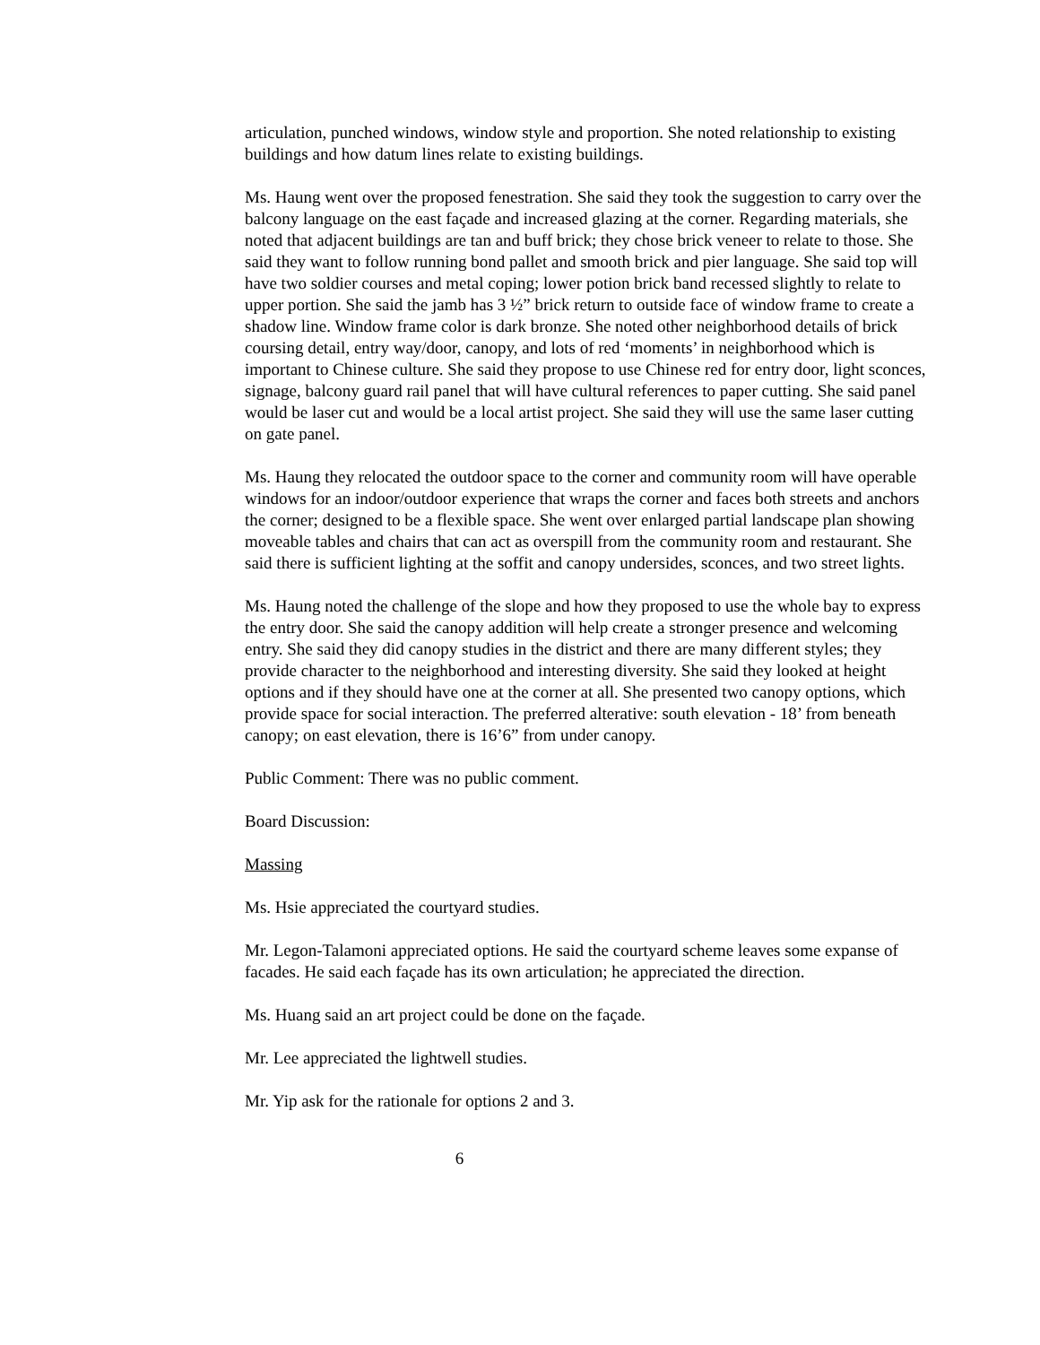articulation, punched windows, window style and proportion. She noted relationship to existing buildings and how datum lines relate to existing buildings.
Ms. Haung went over the proposed fenestration. She said they took the suggestion to carry over the balcony language on the east façade and increased glazing at the corner. Regarding materials, she noted that adjacent buildings are tan and buff brick; they chose brick veneer to relate to those. She said they want to follow running bond pallet and smooth brick and pier language. She said top will have two soldier courses and metal coping; lower potion brick band recessed slightly to relate to upper portion. She said the jamb has 3 ½” brick return to outside face of window frame to create a shadow line. Window frame color is dark bronze. She noted other neighborhood details of brick coursing detail, entry way/door, canopy, and lots of red ‘moments’ in neighborhood which is important to Chinese culture. She said they propose to use Chinese red for entry door, light sconces, signage, balcony guard rail panel that will have cultural references to paper cutting. She said panel would be laser cut and would be a local artist project. She said they will use the same laser cutting on gate panel.
Ms. Haung they relocated the outdoor space to the corner and community room will have operable windows for an indoor/outdoor experience that wraps the corner and faces both streets and anchors the corner; designed to be a flexible space. She went over enlarged partial landscape plan showing moveable tables and chairs that can act as overspill from the community room and restaurant. She said there is sufficient lighting at the soffit and canopy undersides, sconces, and two street lights.
Ms. Haung noted the challenge of the slope and how they proposed to use the whole bay to express the entry door. She said the canopy addition will help create a stronger presence and welcoming entry. She said they did canopy studies in the district and there are many different styles; they provide character to the neighborhood and interesting diversity. She said they looked at height options and if they should have one at the corner at all. She presented two canopy options, which provide space for social interaction. The preferred alterative: south elevation - 18’ from beneath canopy; on east elevation, there is 16’6” from under canopy.
Public Comment: There was no public comment.
Board Discussion:
Massing
Ms. Hsie appreciated the courtyard studies.
Mr. Legon-Talamoni appreciated options. He said the courtyard scheme leaves some expanse of facades. He said each façade has its own articulation; he appreciated the direction.
Ms. Huang said an art project could be done on the façade.
Mr. Lee appreciated the lightwell studies.
Mr. Yip ask for the rationale for options 2 and 3.
6